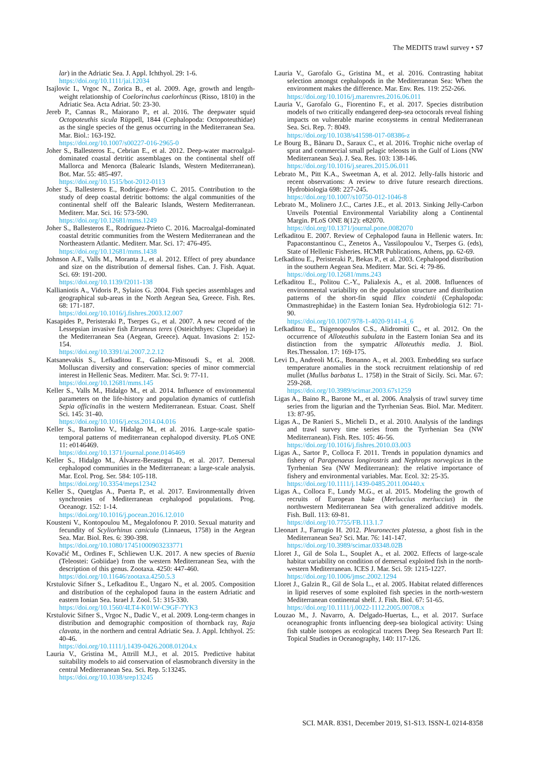The MEDITS trawl survey • S7
lar) in the Adriatic Sea. J. Appl. Ichthyol. 29: 1-6.
https://doi.org/10.1111/jai.12034
Isajlovic I., Vrgoc N., Zorica B., et al. 2009. Age, growth and length-weight relationship of Coelorinchus caelorhincus (Risso, 1810) in the Adriatic Sea. Acta Adriat. 50: 23-30.
Jereb P., Cannas R., Maiorano P., et al. 2016. The deepwater squid Octopoteuthis sicula Rüppell, 1844 (Cephalopoda: Octopoteuthidae) as the single species of the genus occurring in the Mediterranean Sea. Mar. Biol.: 163-192.
https://doi.org/10.1007/s00227-016-2965-0
Joher S., Ballesteros E., Cebrian E., et al. 2012. Deep-water macroalgal-dominated coastal detritic assemblages on the continental shelf off Mallorca and Menorca (Balearic Islands, Western Mediterranean). Bot. Mar. 55: 485-497.
https://doi.org/10.1515/bot-2012-0113
Joher S., Ballesteros E., Rodríguez-Prieto C. 2015. Contribution to the study of deep coastal detritic bottoms: the algal communities of the continental shelf off the Balearic Islands, Western Mediterranean. Mediterr. Mar. Sci. 16: 573-590.
https://doi.org/10.12681/mms.1249
Joher S., Ballesteros E., Rodríguez-Prieto C. 2016. Macroalgal-dominated coastal detritic communities from the Western Mediterranean and the Northeastern Atlantic. Mediterr. Mar. Sci. 17: 476-495.
https://doi.org/10.12681/mms.1438
Johnson A.F., Valls M., Moranta J., et al. 2012. Effect of prey abundance and size on the distribution of demersal fishes. Can. J. Fish. Aquat. Sci. 69: 191-200.
https://doi.org/10.1139/f2011-138
Kallianiotis A., Vidoris P., Sylaios G. 2004. Fish species assemblages and geographical sub-areas in the North Aegean Sea, Greece. Fish. Res. 68: 171-187.
https://doi.org/10.1016/j.fishres.2003.12.007
Kasapides P., Peristeraki P., Tserpes G., et al. 2007. A new record of the Lessepsian invasive fish Etrumeus teres (Osteichthyes: Clupeidae) in the Mediterranean Sea (Aegean, Greece). Aquat. Invasions 2: 152-154.
https://doi.org/10.3391/ai.2007.2.2.12
Katsanevakis S., Lefkaditou E., Galinou-Mitsoudi S., et al. 2008. Molluscan diversity and conservation: species of minor commercial interest in Hellenic Seas. Mediterr. Mar. Sci. 9: 77-11.
https://doi.org/10.12681/mms.145
Keller S., Valls M., Hidalgo M., et al. 2014. Influence of environmental parameters on the life-history and population dynamics of cuttlefish Sepia officinalis in the western Mediterranean. Estuar. Coast. Shelf Sci. 145: 31-40.
https://doi.org/10.1016/j.ecss.2014.04.016
Keller S., Bartolino V., Hidalgo M., et al. 2016. Large-scale spatio-temporal patterns of mediterranean cephalopod diversity. PLoS ONE 11: e0146469.
https://doi.org/10.1371/journal.pone.0146469
Keller S., Hidalgo M., Álvarez-Berastegui D., et al. 2017. Demersal cephalopod communities in the Mediterranean: a large-scale analysis. Mar. Ecol. Prog. Ser. 584: 105-118.
https://doi.org/10.3354/meps12342
Keller S., Quetglas A., Puerta P., et al. 2017. Environmentally driven synchronies of Mediterranean cephalopod populations. Prog. Oceanogr. 152: 1-14.
https://doi.org/10.1016/j.pocean.2016.12.010
Kousteni V., Kontopoulou M., Megalofonou P. 2010. Sexual maturity and fecundity of Scyliorhinus canicula (Linnaeus, 1758) in the Aegean Sea. Mar. Biol. Res. 6: 390-398.
https://doi.org/10.1080/17451000903233771
Kovačić M., Ordines F., Schliewen U.K. 2017. A new species of Buenia (Teleostei: Gobiidae) from the western Mediterranean Sea, with the description of this genus. Zootaxa. 4250: 447-460.
https://doi.org/10.11646/zootaxa.4250.5.3
Krstulovic Sifner S., Lefkaditou E., Ungaro N., et al. 2005. Composition and distribution of the cephalopod fauna in the eastern Adriatic and eastern Ionian Sea. Israel J. Zool. 51: 315-330.
https://doi.org/10.1560/4LT4-K01W-C9GF-7YK3
Krstulovic Sifner S., Vrgoc N., Dadic V., et al. 2009. Long-term changes in distribution and demographic composition of thornback ray, Raja clavata, in the northern and central Adriatic Sea. J. Appl. Ichthyol. 25: 40-46.
https://doi.org/10.1111/j.1439-0426.2008.01204.x
Lauria V., Gristina M., Attrill M.J., et al. 2015. Predictive habitat suitability models to aid conservation of elasmobranch diversity in the central Mediterranean Sea. Sci. Rep. 5:13245.
https://doi.org/10.1038/srep13245
Lauria V., Garofalo G., Gristina M., et al. 2016. Contrasting habitat selection amongst cephalopods in the Mediterranean Sea: When the environment makes the difference. Mar. Env. Res. 119: 252-266.
https://doi.org/10.1016/j.marenvres.2016.06.011
Lauria V., Garofalo G., Fiorentino F., et al. 2017. Species distribution models of two critically endangered deep-sea octocorals reveal fishing impacts on vulnerable marine ecosystems in central Mediterranean Sea. Sci. Rep. 7: 8049.
https://doi.org/10.1038/s41598-017-08386-z
Le Bourg B., Bănaru D., Saraux C., et al. 2016. Trophic niche overlap of sprat and commercial small pelagic teleosts in the Gulf of Lions (NW Mediterranean Sea). J. Sea. Res. 103: 138-146.
https://doi.org/10.1016/j.seares.2015.06.011
Lebrato M., Pitt K.A., Sweetman A, et al. 2012. Jelly-falls historic and recent observations: A review to drive future research directions. Hydrobiologia 698: 227-245.
https://doi.org/10.1007/s10750-012-1046-8
Lebrato M., Molinero J.C., Cartes J.E., et al. 2013. Sinking Jelly-Carbon Unveils Potential Environmental Variability along a Continental Margin. PLoS ONE 8(12): e82070.
https://doi.org/10.1371/journal.pone.0082070
Lefkaditou E. 2007. Review of Cephalopod fauna in Hellenic waters. In: Papaconstantinou C., Zenetos A., Vassilopoulou V., Tserpes G. (eds), State of Hellenic Fisheries. HCMR Publications, Athens, pp. 62-69.
Lefkaditou E., Peristeraki P., Bekas P., et al. 2003. Cephalopod distribution in the southern Aegean Sea. Mediterr. Mar. Sci. 4: 79-86.
https://doi.org/10.12681/mms.243
Lefkaditou E., Politou C.-Y., Palialexis A., et al. 2008. Influences of environmental variability on the population structure and distribution patterns of the short-fin squid Illex coindetii (Cephalopoda: Ommastrephidae) in the Eastern Ionian Sea. Hydrobiologia 612: 71-90.
https://doi.org/10.1007/978-1-4020-9141-4_6
Lefkaditou E., Tsigenopoulos C.S., Alidromiti C., et al. 2012. On the occurrence of Alloteuthis subulata in the Eastern Ionian Sea and its distinction from the sympatric Alloteuthis media. J. Biol. Res.Thessalon. 17: 169-175.
Levi D., Andreoli M.G., Bonanno A., et al. 2003. Embedding sea surface temperature anomalies in the stock recruitment relationship of red mullet (Mullus barbatus L. 1758) in the Strait of Sicily. Sci. Mar. 67: 259-268.
https://doi.org/10.3989/scimar.2003.67s1259
Ligas A., Baino R., Barone M., et al. 2006. Analysis of trawl survey time series from the ligurian and the Tyrrhenian Seas. Biol. Mar. Mediterr. 13: 87-95.
Ligas A., De Ranieri S., Micheli D., et al. 2010. Analysis of the landings and trawl survey time series from the Tyrrhenian Sea (NW Mediterranean). Fish. Res. 105: 46-56.
https://doi.org/10.1016/j.fishres.2010.03.003
Ligas A., Sartor P., Colloca F. 2011. Trends in population dynamics and fishery of Parapenaeus longirostris and Nephrops norvegicus in the Tyrrhenian Sea (NW Mediterranean): the relative importance of fishery and environmental variables. Mar. Ecol. 32: 25-35.
https://doi.org/10.1111/j.1439-0485.2011.00440.x
Ligas A., Colloca F., Lundy M.G., et al. 2015. Modeling the growth of recruits of European hake (Merluccius merluccius) in the northwestern Mediterranean Sea with generalized additive models. Fish. Bull. 113: 69-81.
https://doi.org/10.7755/FB.113.1.7
Lleonart J., Farrugio H. 2012. Pleuronectes platessa, a ghost fish in the Mediterranean Sea? Sci. Mar. 76: 141-147.
https://doi.org/10.3989/scimar.03348.02B
Lloret J., Gil de Sola L., Souplet A., et al. 2002. Effects of large-scale habitat variability on condition of demersal exploited fish in the north-western Mediterranean. ICES J. Mar. Sci. 59: 1215-1227.
https://doi.org/10.1006/jmsc.2002.1294
Lloret J., Galzin R., Gil de Sola L., et al. 2005. Habitat related differences in lipid reserves of some exploited fish species in the north-western Mediterranean continental shelf. J. Fish. Biol. 67: 51-65.
https://doi.org/10.1111/j.0022-1112.2005.00708.x
Louzao M., J. Navarro, A. Delgado-Huertas, L., et al. 2017. Surface oceanographic fronts influencing deep-sea biological activity: Using fish stable isotopes as ecological tracers Deep Sea Research Part II: Topical Studies in Oceanography, 140: 117-126.
SCI. MAR. 83S1, December 2019, S1-S13. ISSN-L 0214-8358